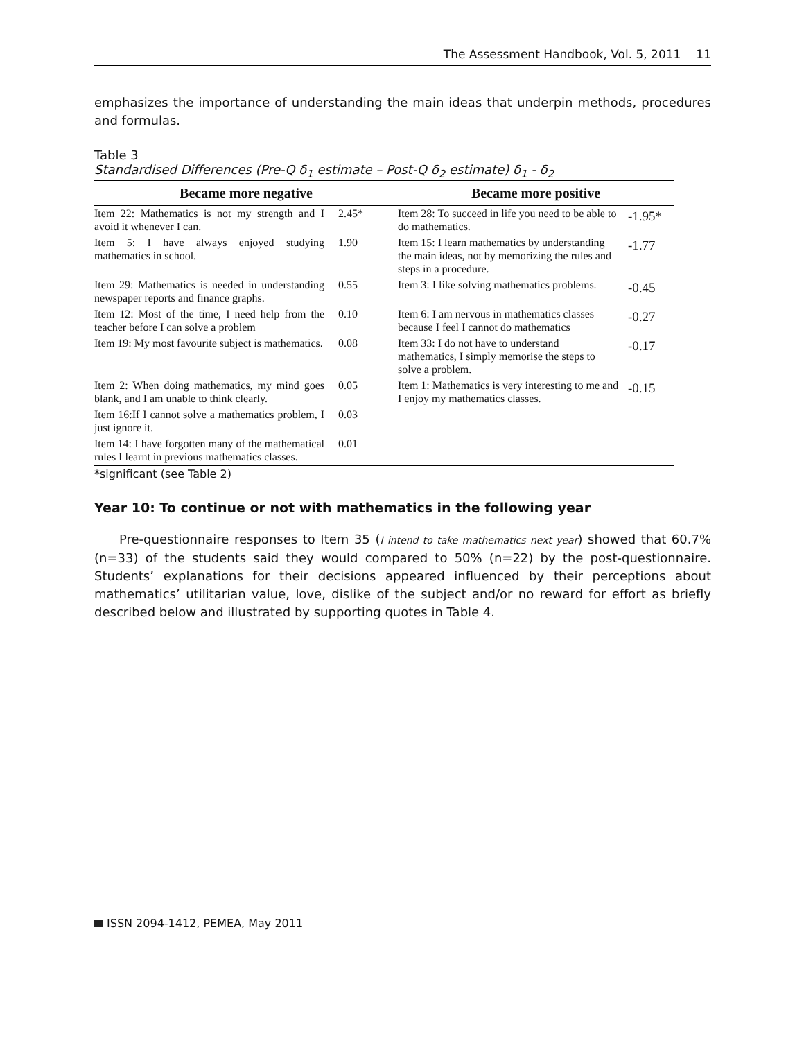The Assessment Handbook, Vol. 5, 2011 11
emphasizes the importance of understanding the main ideas that underpin methods, procedures and formulas.
Table 3
Standardised Differences (Pre-Q δ<sub>1</sub> estimate – Post-Q δ<sub>2</sub> estimate) δ<sub>1</sub> - δ<sub>2</sub>
| Became more negative | | Became more positive | |
| --- | --- | --- | --- |
| Item 22: Mathematics is not my strength and I avoid it whenever I can. | 2.45* | Item 28: To succeed in life you need to be able to do mathematics. | -1.95* |
| Item 5: I have always enjoyed studying mathematics in school. | 1.90 | Item 15: I learn mathematics by understanding the main ideas, not by memorizing the rules and steps in a procedure. | -1.77 |
| Item 29: Mathematics is needed in understanding newspaper reports and finance graphs. | 0.55 | Item 3: I like solving mathematics problems. | -0.45 |
| Item 12: Most of the time, I need help from the teacher before I can solve a problem | 0.10 | Item 6: I am nervous in mathematics classes because I feel I cannot do mathematics | -0.27 |
| Item 19: My most favourite subject is mathematics. | 0.08 | Item 33: I do not have to understand mathematics, I simply memorise the steps to solve a problem. | -0.17 |
| Item 2: When doing mathematics, my mind goes blank, and I am unable to think clearly. | 0.05 | Item 1: Mathematics is very interesting to me and I enjoy my mathematics classes. | -0.15 |
| Item 16:If I cannot solve a mathematics problem, I just ignore it. | 0.03 | | |
| Item 14: I have forgotten many of the mathematical rules I learnt in previous mathematics classes. | 0.01 | | |
*significant (see Table 2)
Year 10: To continue or not with mathematics in the following year
Pre-questionnaire responses to Item 35 (I intend to take mathematics next year) showed that 60.7% (n=33) of the students said they would compared to 50% (n=22) by the post-questionnaire. Students’ explanations for their decisions appeared influenced by their perceptions about mathematics’ utilitarian value, love, dislike of the subject and/or no reward for effort as briefly described below and illustrated by supporting quotes in Table 4.
ISSN 2094-1412, PEMEA, May 2011